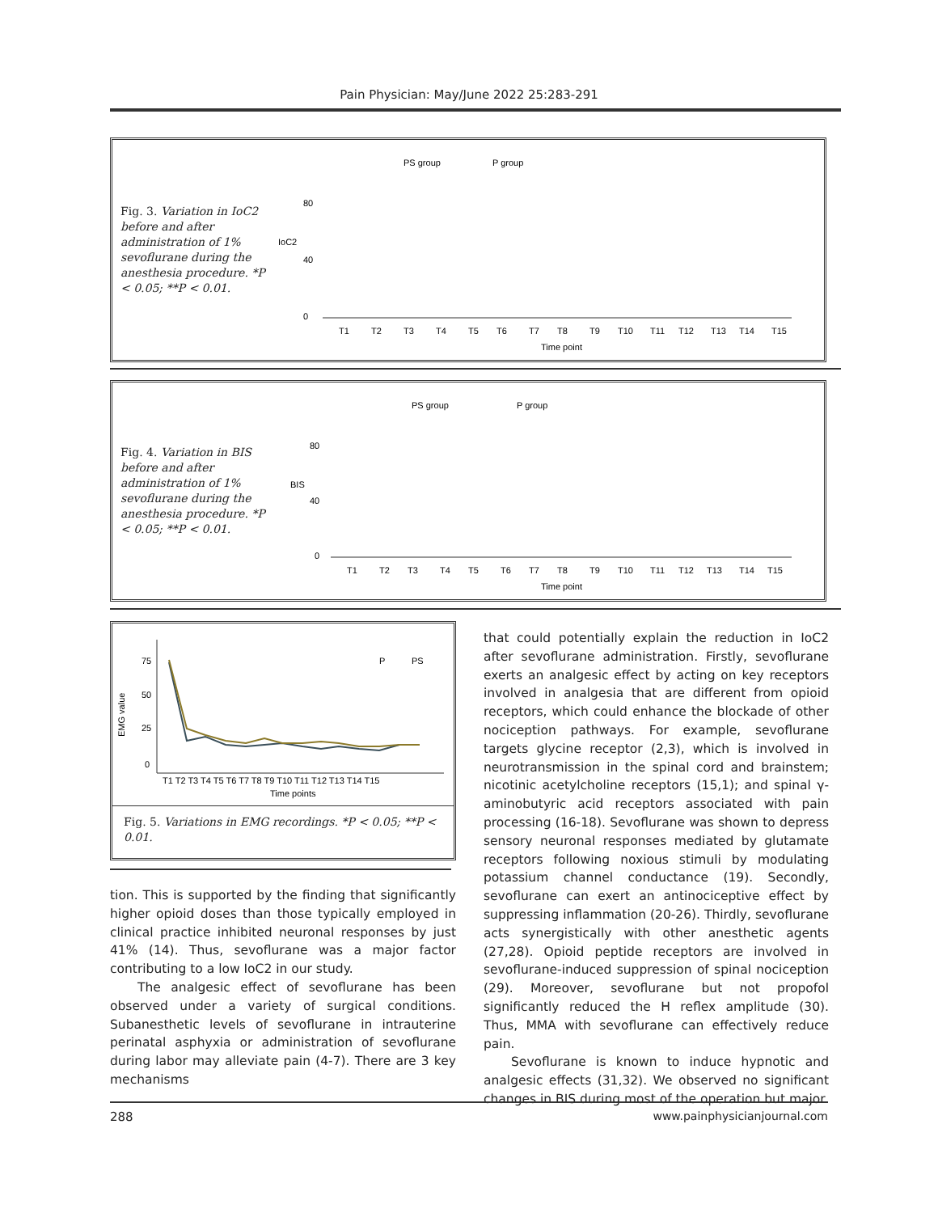Pain Physician: May/June 2022 25:283-291
Fig. 3. Variation in IoC2 before and after administration of 1% sevoflurane during the anesthesia procedure. *P < 0.05; **P < 0.01.
PS group
P group
IoC2
0
40
80
T1
T2
T3
T4
T5
T6
T7
T8
T9
T10
T11
T12
T13
T14
T15
Time point
Fig. 4. Variation in BIS before and after administration of 1% sevoflurane during the anesthesia procedure. *P < 0.05; **P < 0.01.
PS group
P group
BIS
0
40
80
T1
T2
T3
T4
T5
T6
T7
T8
T9
T10
T11
T12
T13
T14
T15
Time point
EMG value
75
50
25
0
P
PS
T1 T2 T3 T4 T5 T6 T7 T8 T9 T10 T11 T12 T13 T14 T15
Time points
Fig. 5. Variations in EMG recordings. *P < 0.05; **P < 0.01.
tion. This is supported by the finding that significantly higher opioid doses than those typically employed in clinical practice inhibited neuronal responses by just 41% (14). Thus, sevoflurane was a major factor contributing to a low IoC2 in our study.
The analgesic effect of sevoflurane has been observed under a variety of surgical conditions. Subanesthetic levels of sevoflurane in intrauterine perinatal asphyxia or administration of sevoflurane during labor may alleviate pain (4-7). There are 3 key mechanisms
that could potentially explain the reduction in IoC2 after sevoflurane administration. Firstly, sevoflurane exerts an analgesic effect by acting on key receptors involved in analgesia that are different from opioid receptors, which could enhance the blockade of other nociception pathways. For example, sevoflurane targets glycine receptor (2,3), which is involved in neurotransmission in the spinal cord and brainstem; nicotinic acetylcholine receptors (15,1); and spinal γ-aminobutyric acid receptors associated with pain processing (16-18). Sevoflurane was shown to depress sensory neuronal responses mediated by glutamate receptors following noxious stimuli by modulating potassium channel conductance (19). Secondly, sevoflurane can exert an antinociceptive effect by suppressing inflammation (20-26). Thirdly, sevoflurane acts synergistically with other anesthetic agents (27,28). Opioid peptide receptors are involved in sevoflurane-induced suppression of spinal nociception (29). Moreover, sevoflurane but not propofol significantly reduced the H reflex amplitude (30). Thus, MMA with sevoflurane can effectively reduce pain.
Sevoflurane is known to induce hypnotic and analgesic effects (31,32). We observed no significant changes in BIS during most of the operation but major
288 www.painphysicianjournal.com